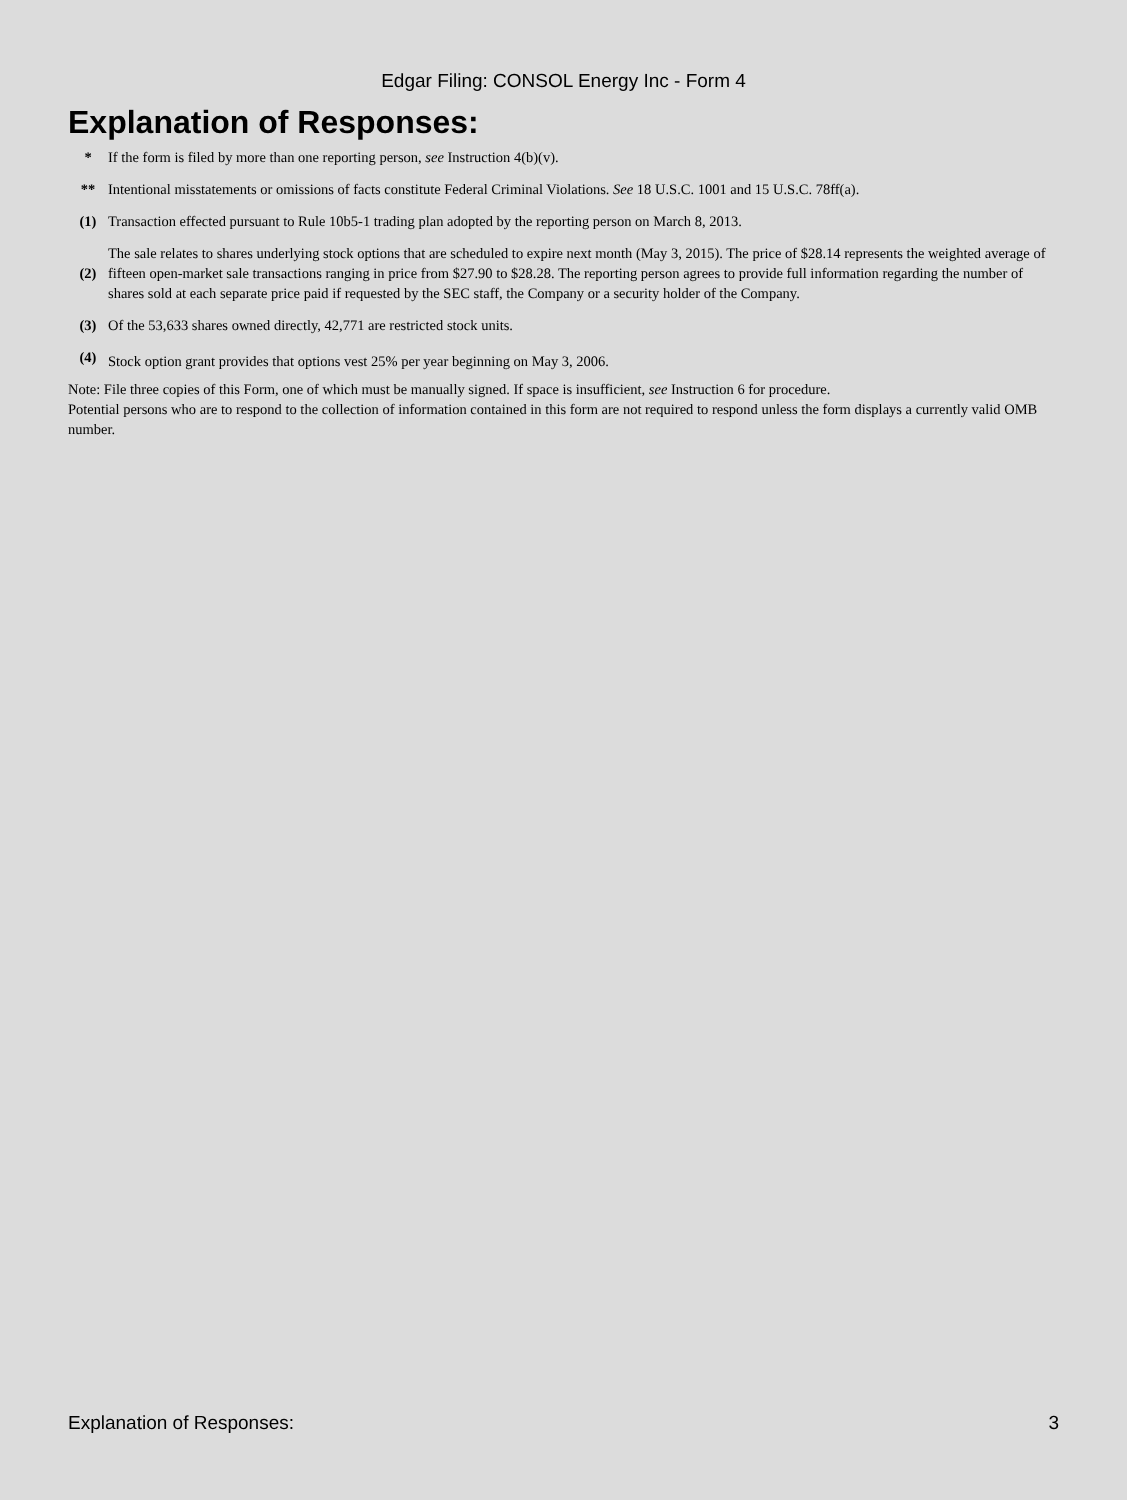Edgar Filing: CONSOL Energy Inc - Form 4
Explanation of Responses:
| * | If the form is filed by more than one reporting person, see Instruction 4(b)(v). |
| ** | Intentional misstatements or omissions of facts constitute Federal Criminal Violations. See 18 U.S.C. 1001 and 15 U.S.C. 78ff(a). |
| (1) | Transaction effected pursuant to Rule 10b5-1 trading plan adopted by the reporting person on March 8, 2013. |
| (2) | The sale relates to shares underlying stock options that are scheduled to expire next month (May 3, 2015). The price of $28.14 represents the weighted average of fifteen open-market sale transactions ranging in price from $27.90 to $28.28. The reporting person agrees to provide full information regarding the number of shares sold at each separate price paid if requested by the SEC staff, the Company or a security holder of the Company. |
| (3) | Of the 53,633 shares owned directly, 42,771 are restricted stock units. |
| (4) | Stock option grant provides that options vest 25% per year beginning on May 3, 2006. |
Note: File three copies of this Form, one of which must be manually signed. If space is insufficient, see Instruction 6 for procedure.
Potential persons who are to respond to the collection of information contained in this form are not required to respond unless the form displays a currently valid OMB number.
Explanation of Responses: 3